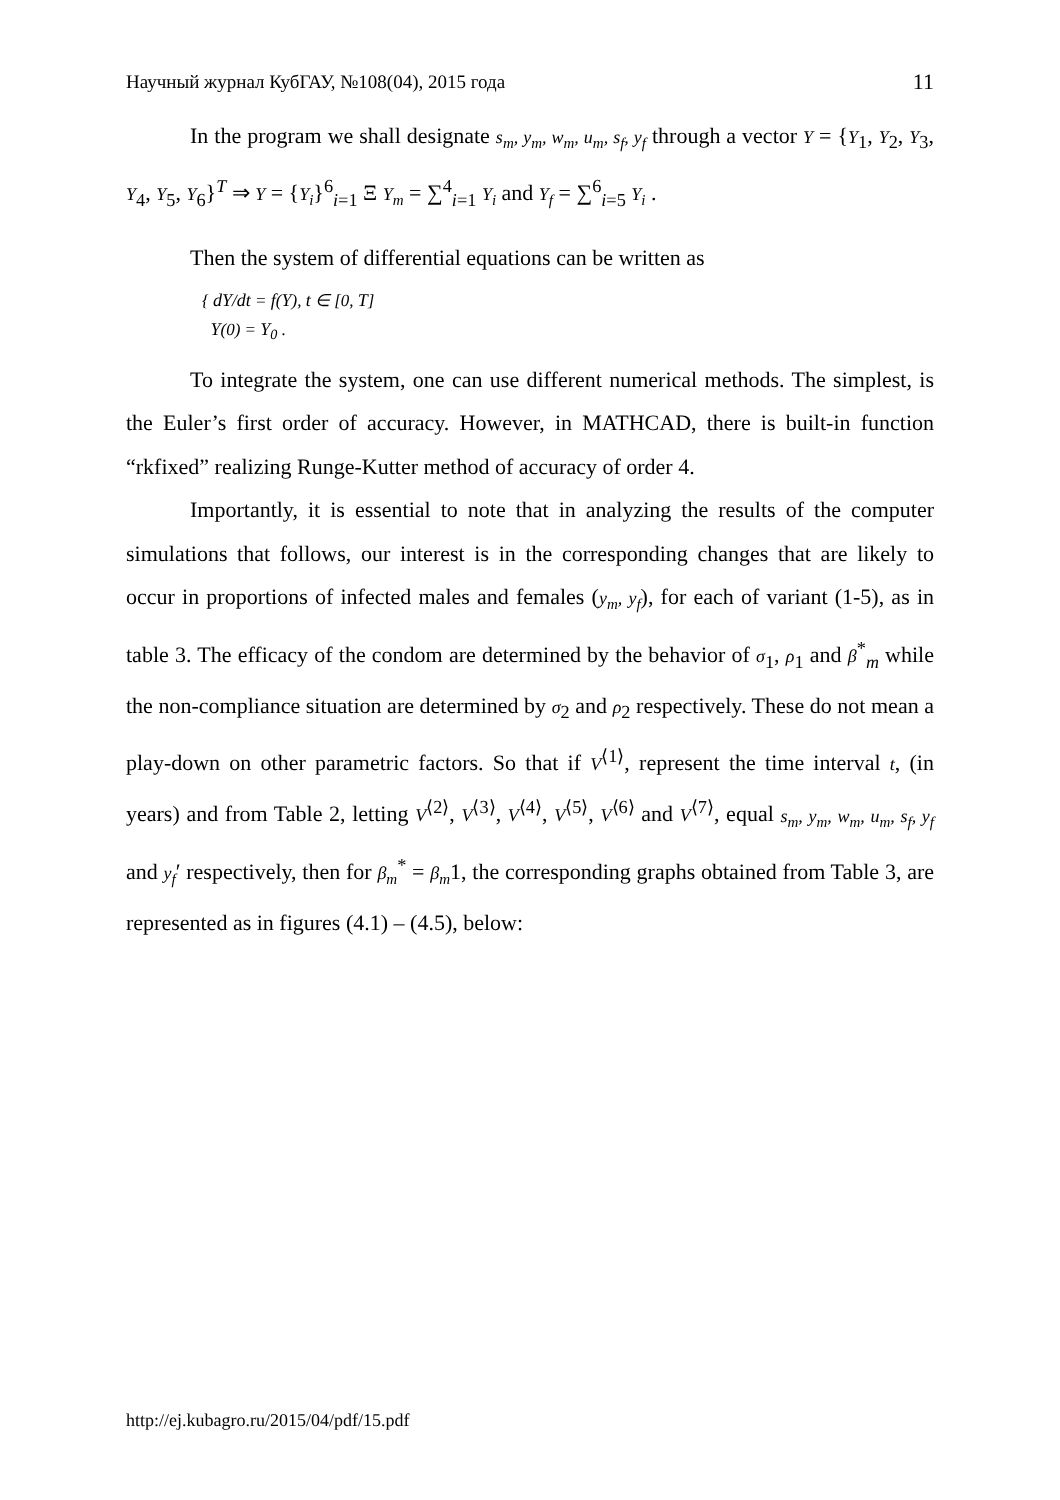Научный журнал КубГАУ, №108(04), 2015 года 11
In the program we shall designate s<sub>m</sub>, y<sub>m</sub>, w<sub>m</sub>, u<sub>m</sub>, s<sub>f</sub>, y<sub>f</sub> through a vector Y = {Y<sub>1</sub>, Y<sub>2</sub>, Y<sub>3</sub>, Y<sub>4</sub>, Y<sub>5</sub>, Y<sub>6</sub>}<sup>T</sup> ⇒ Y = {Y<sub>i</sub>}<sup>6</sup><sub>i=1</sub> Ξ Y<sub>m</sub> = ∑<sup>4</sup><sub>i=1</sub> Y<sub>i</sub> and Y<sub>f</sub> = ∑<sup>6</sup><sub>i=5</sub> Y<sub>i</sub> .
Then the system of differential equations can be written as
{ dY/dt = f(Y), t ∈ [0, T]
Y(0) = Y<sub>0</sub> .
To integrate the system, one can use different numerical methods. The simplest, is the Euler’s first order of accuracy. However, in MATHCAD, there is built-in function “rkfixed” realizing Runge-Kutter method of accuracy of order 4.
Importantly, it is essential to note that in analyzing the results of the computer simulations that follows, our interest is in the corresponding changes that are likely to occur in proportions of infected males and females (y<sub>m</sub>, y<sub>f</sub>), for each of variant (1-5), as in table 3. The efficacy of the condom are determined by the behavior of σ<sub>1</sub>, ρ<sub>1</sub> and β<sup>*</sup><sub>m</sub> while the non-compliance situation are determined by σ<sub>2</sub> and ρ<sub>2</sub> respectively. These do not mean a play-down on other parametric factors. So that if V<sup>⟨1⟩</sup>, represent the time interval t, (in years) and from Table 2, letting V<sup>⟨2⟩</sup>, V<sup>⟨3⟩</sup>, V<sup>⟨4⟩</sup>, V<sup>⟨5⟩</sup>, V<sup>⟨6⟩</sup> and V<sup>⟨7⟩</sup>, equal s<sub>m</sub>, y<sub>m</sub>, w<sub>m</sub>, u<sub>m</sub>, s<sub>f</sub>, y<sub>f</sub> and y<sub>f</sub>′ respectively, then for β<sub>m</sub><sup>*</sup> = β<sub>m</sub>1, the corresponding graphs obtained from Table 3, are represented as in figures (4.1) – (4.5), below:
http://ej.kubagro.ru/2015/04/pdf/15.pdf